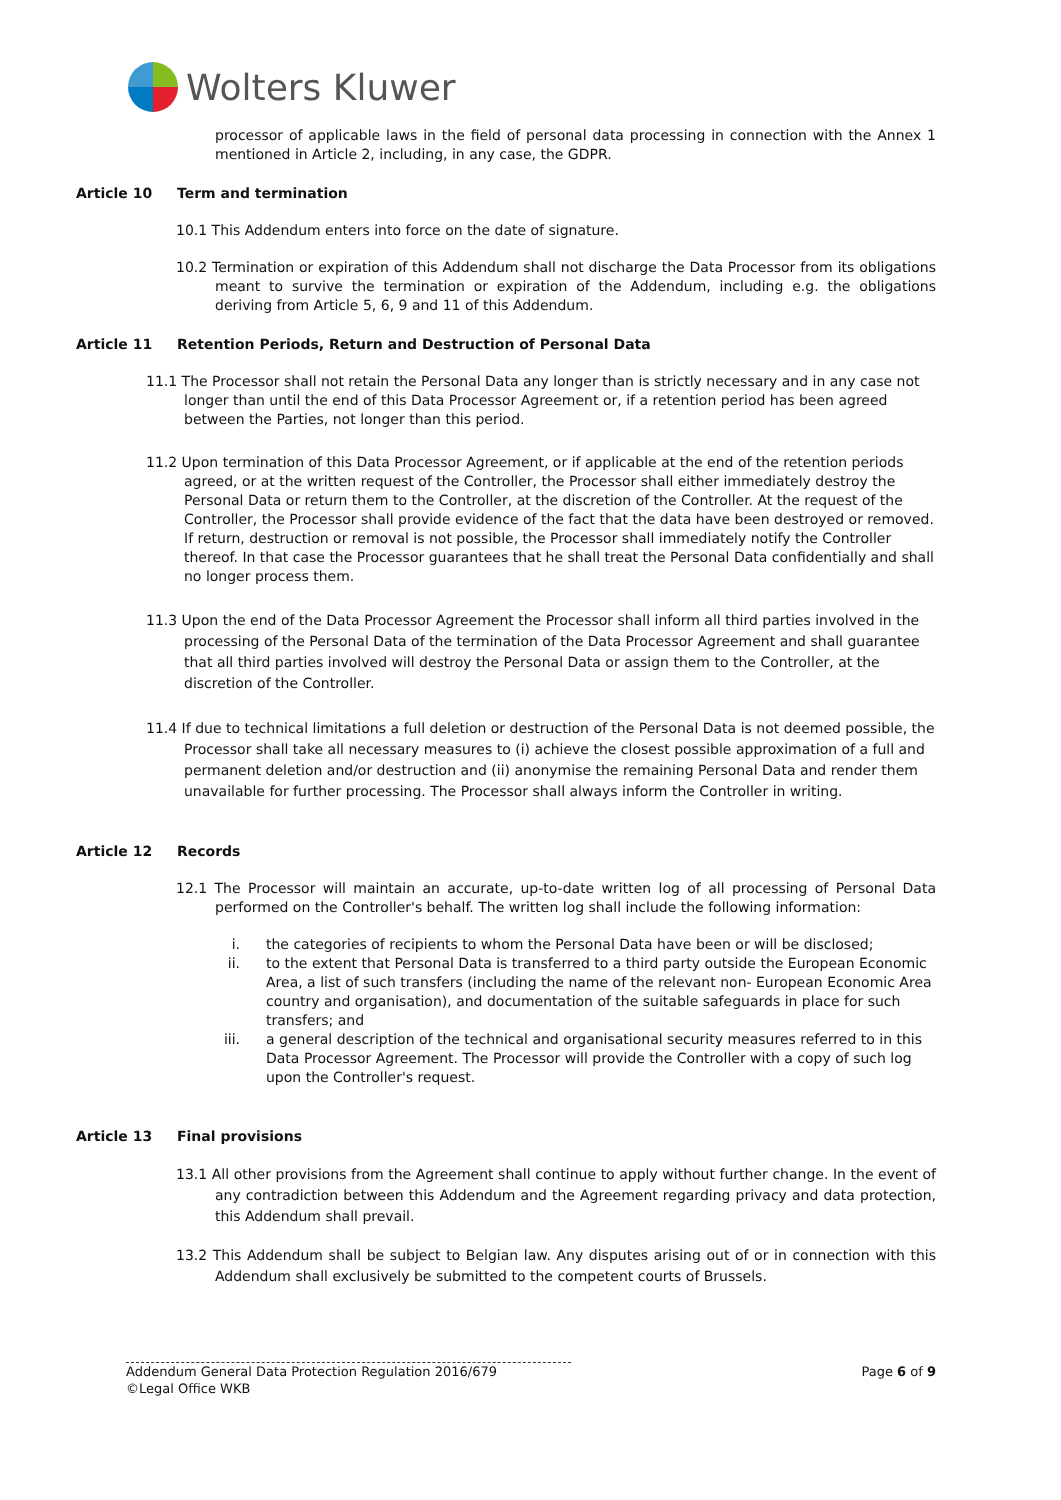Wolters Kluwer
processor of applicable laws in the field of personal data processing in connection with the Annex 1 mentioned in Article 2, including, in any case, the GDPR.
Article 10 Term and termination
10.1 This Addendum enters into force on the date of signature.
10.2 Termination or expiration of this Addendum shall not discharge the Data Processor from its obligations meant to survive the termination or expiration of the Addendum, including e.g. the obligations deriving from Article 5, 6, 9 and 11 of this Addendum.
Article 11 Retention Periods, Return and Destruction of Personal Data
11.1 The Processor shall not retain the Personal Data any longer than is strictly necessary and in any case not longer than until the end of this Data Processor Agreement or, if a retention period has been agreed between the Parties, not longer than this period.
11.2 Upon termination of this Data Processor Agreement, or if applicable at the end of the retention periods agreed, or at the written request of the Controller, the Processor shall either immediately destroy the Personal Data or return them to the Controller, at the discretion of the Controller. At the request of the Controller, the Processor shall provide evidence of the fact that the data have been destroyed or removed. If return, destruction or removal is not possible, the Processor shall immediately notify the Controller thereof. In that case the Processor guarantees that he shall treat the Personal Data confidentially and shall no longer process them.
11.3 Upon the end of the Data Processor Agreement the Processor shall inform all third parties involved in the processing of the Personal Data of the termination of the Data Processor Agreement and shall guarantee that all third parties involved will destroy the Personal Data or assign them to the Controller, at the discretion of the Controller.
11.4 If due to technical limitations a full deletion or destruction of the Personal Data is not deemed possible, the Processor shall take all necessary measures to (i) achieve the closest possible approximation of a full and permanent deletion and/or destruction and (ii) anonymise the remaining Personal Data and render them unavailable for further processing. The Processor shall always inform the Controller in writing.
Article 12 Records
12.1 The Processor will maintain an accurate, up-to-date written log of all processing of Personal Data performed on the Controller's behalf. The written log shall include the following information:
i. the categories of recipients to whom the Personal Data have been or will be disclosed;
ii. to the extent that Personal Data is transferred to a third party outside the European Economic Area, a list of such transfers (including the name of the relevant non- European Economic Area country and organisation), and documentation of the suitable safeguards in place for such transfers; and
iii. a general description of the technical and organisational security measures referred to in this Data Processor Agreement. The Processor will provide the Controller with a copy of such log upon the Controller's request.
Article 13 Final provisions
13.1 All other provisions from the Agreement shall continue to apply without further change. In the event of any contradiction between this Addendum and the Agreement regarding privacy and data protection, this Addendum shall prevail.
13.2 This Addendum shall be subject to Belgian law. Any disputes arising out of or in connection with this Addendum shall exclusively be submitted to the competent courts of Brussels.
Addendum General Data Protection Regulation 2016/679 Page 6 of 9
©Legal Office WKB